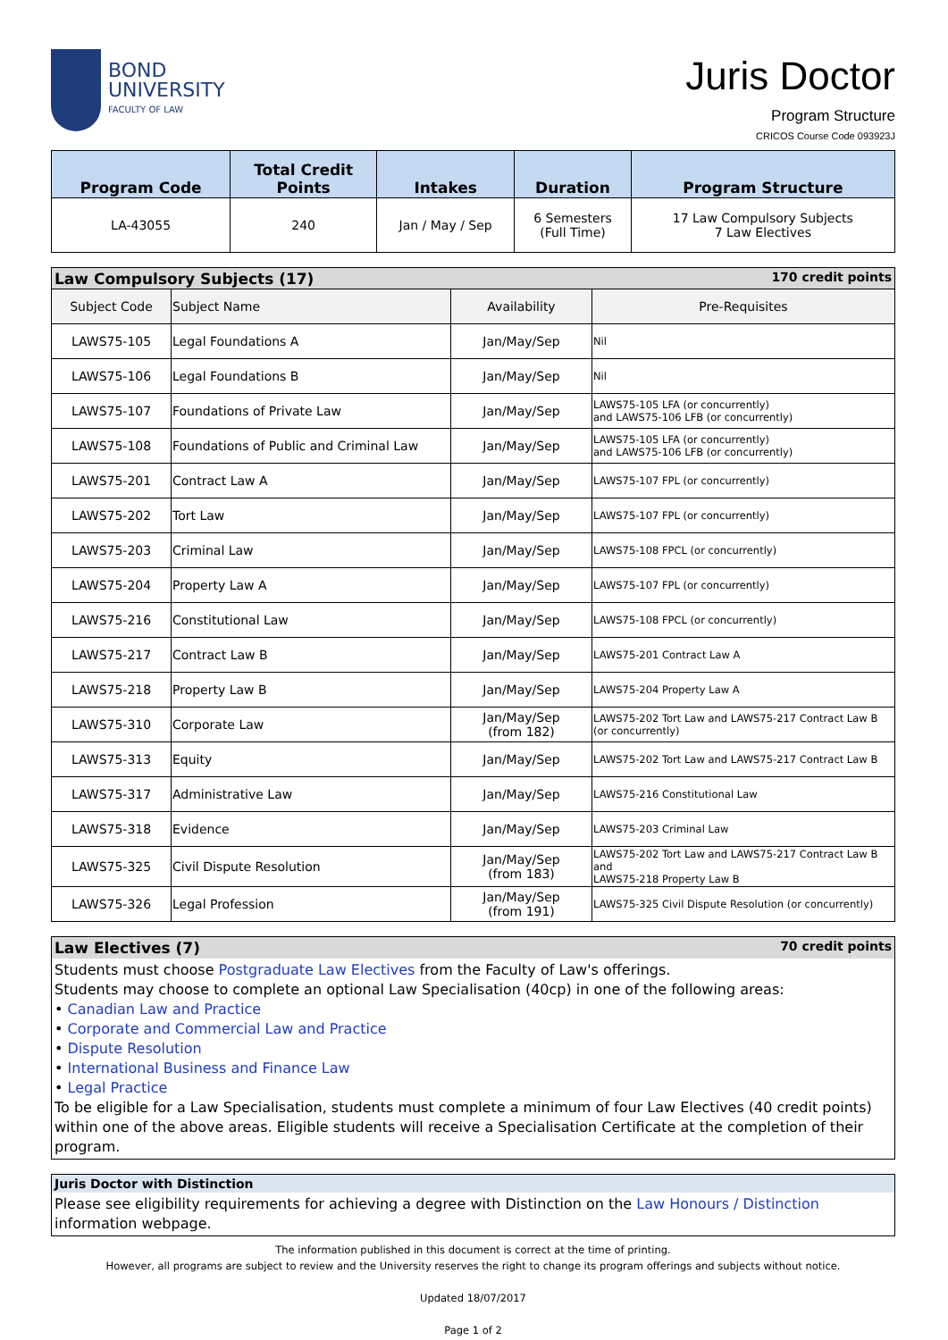BOND
UNIVERSITY
FACULTY OF LAW
Juris Doctor
Program Structure
CRICOS Course Code 093923J
| Program Code | Total Credit Points | Intakes | Duration | Program Structure |
| --- | --- | --- | --- | --- |
| LA-43055 | 240 | Jan / May / Sep | 6 Semesters (Full Time) | 17 Law Compulsory Subjects 7 Law Electives |
Law Compulsory Subjects (17) 170 credit points
| Subject Code | Subject Name | Availability | Pre-Requisites |
| LAWS75-105 | Legal Foundations A | Jan/May/Sep | Nil |
| LAWS75-106 | Legal Foundations B | Jan/May/Sep | Nil |
| LAWS75-107 | Foundations of Private Law | Jan/May/Sep | LAWS75-105 LFA (or concurrently) and LAWS75-106 LFB (or concurrently) |
| LAWS75-108 | Foundations of Public and Criminal Law | Jan/May/Sep | LAWS75-105 LFA (or concurrently) and LAWS75-106 LFB (or concurrently) |
| LAWS75-201 | Contract Law A | Jan/May/Sep | LAWS75-107 FPL (or concurrently) |
| LAWS75-202 | Tort Law | Jan/May/Sep | LAWS75-107 FPL (or concurrently) |
| LAWS75-203 | Criminal Law | Jan/May/Sep | LAWS75-108 FPCL (or concurrently) |
| LAWS75-204 | Property Law A | Jan/May/Sep | LAWS75-107 FPL (or concurrently) |
| LAWS75-216 | Constitutional Law | Jan/May/Sep | LAWS75-108 FPCL (or concurrently) |
| LAWS75-217 | Contract Law B | Jan/May/Sep | LAWS75-201 Contract Law A |
| LAWS75-218 | Property Law B | Jan/May/Sep | LAWS75-204 Property Law A |
| LAWS75-310 | Corporate Law | Jan/May/Sep (from 182) | LAWS75-202 Tort Law and LAWS75-217 Contract Law B (or concurrently) |
| LAWS75-313 | Equity | Jan/May/Sep | LAWS75-202 Tort Law and LAWS75-217 Contract Law B |
| LAWS75-317 | Administrative Law | Jan/May/Sep | LAWS75-216 Constitutional Law |
| LAWS75-318 | Evidence | Jan/May/Sep | LAWS75-203 Criminal Law |
| LAWS75-325 | Civil Dispute Resolution | Jan/May/Sep (from 183) | LAWS75-202 Tort Law and LAWS75-217 Contract Law B and LAWS75-218 Property Law B |
| LAWS75-326 | Legal Profession | Jan/May/Sep (from 191) | LAWS75-325 Civil Dispute Resolution (or concurrently) |
Law Electives (7) 70 credit points
Students must choose Postgraduate Law Electives from the Faculty of Law's offerings.
Students may choose to complete an optional Law Specialisation (40cp) in one of the following areas:
• Canadian Law and Practice
• Corporate and Commercial Law and Practice
• Dispute Resolution
• International Business and Finance Law
• Legal Practice
To be eligible for a Law Specialisation, students must complete a minimum of four Law Electives (40 credit points) within one of the above areas. Eligible students will receive a Specialisation Certificate at the completion of their program.
Juris Doctor with Distinction
Please see eligibility requirements for achieving a degree with Distinction on the Law Honours / Distinction information webpage.
The information published in this document is correct at the time of printing.
However, all programs are subject to review and the University reserves the right to change its program offerings and subjects without notice.
Updated 18/07/2017
Page 1 of 2